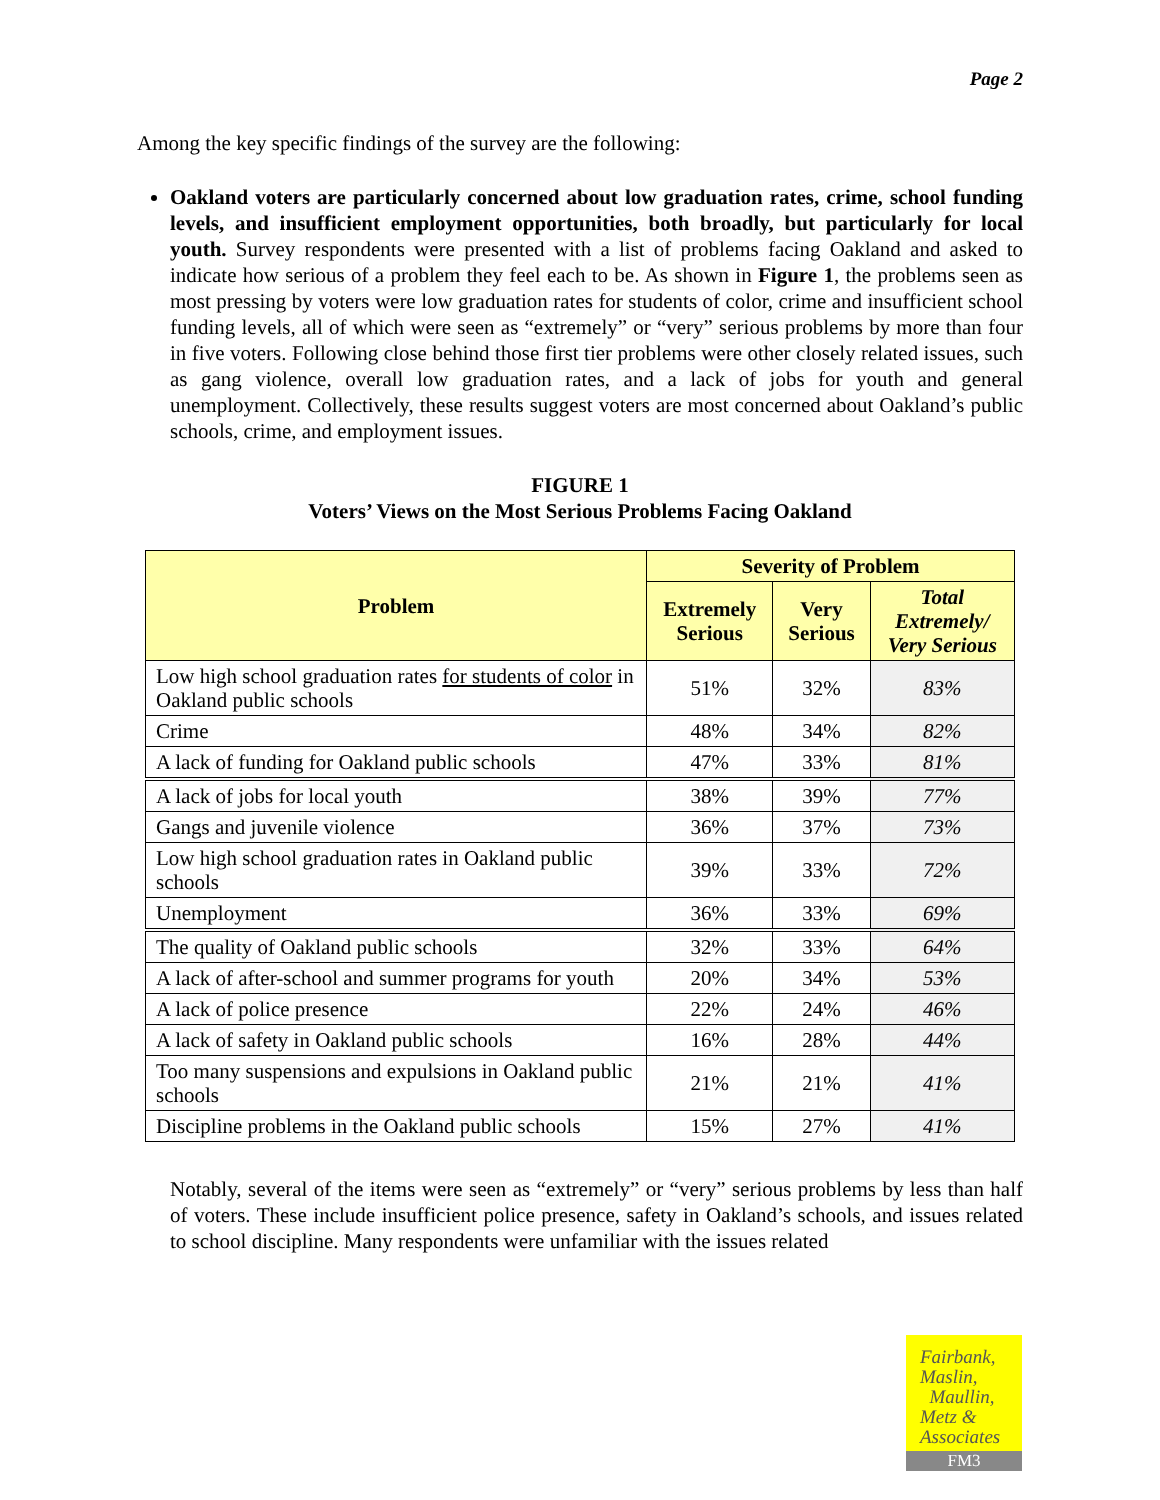Page 2
Among the key specific findings of the survey are the following:
Oakland voters are particularly concerned about low graduation rates, crime, school funding levels, and insufficient employment opportunities, both broadly, but particularly for local youth. Survey respondents were presented with a list of problems facing Oakland and asked to indicate how serious of a problem they feel each to be. As shown in Figure 1, the problems seen as most pressing by voters were low graduation rates for students of color, crime and insufficient school funding levels, all of which were seen as “extremely” or “very” serious problems by more than four in five voters. Following close behind those first tier problems were other closely related issues, such as gang violence, overall low graduation rates, and a lack of jobs for youth and general unemployment. Collectively, these results suggest voters are most concerned about Oakland’s public schools, crime, and employment issues.
FIGURE 1
Voters’ Views on the Most Serious Problems Facing Oakland
| Problem | Severity of Problem | | |
| --- | --- | --- | --- |
| | Extremely Serious | Very Serious | Total Extremely/ Very Serious |
| Low high school graduation rates for students of color in Oakland public schools | 51% | 32% | 83% |
| Crime | 48% | 34% | 82% |
| A lack of funding for Oakland public schools | 47% | 33% | 81% |
| A lack of jobs for local youth | 38% | 39% | 77% |
| Gangs and juvenile violence | 36% | 37% | 73% |
| Low high school graduation rates in Oakland public schools | 39% | 33% | 72% |
| Unemployment | 36% | 33% | 69% |
| The quality of Oakland public schools | 32% | 33% | 64% |
| A lack of after-school and summer programs for youth | 20% | 34% | 53% |
| A lack of police presence | 22% | 24% | 46% |
| A lack of safety in Oakland public schools | 16% | 28% | 44% |
| Too many suspensions and expulsions in Oakland public schools | 21% | 21% | 41% |
| Discipline problems in the Oakland public schools | 15% | 27% | 41% |
Notably, several of the items were seen as “extremely” or “very” serious problems by less than half of voters. These include insufficient police presence, safety in Oakland’s schools, and issues related to school discipline. Many respondents were unfamiliar with the issues related
Fairbank,
Maslin,
Maullin,
Metz &
Associates
FM3